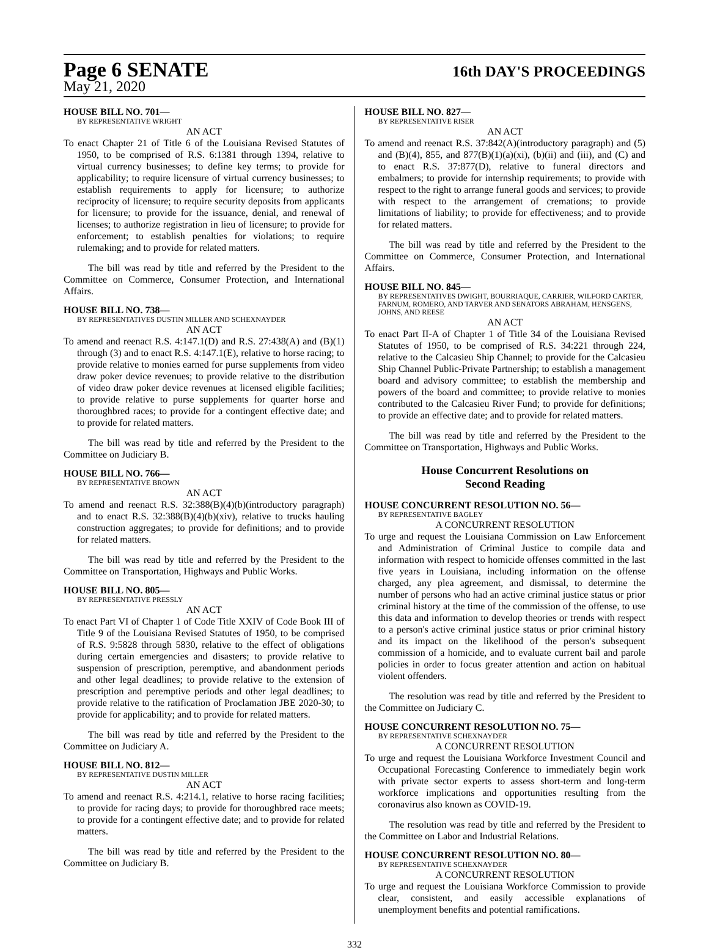Page 6 SENATE 16th DAY'S PROCEEDINGS
May 21, 2020
HOUSE BILL NO. 701—
BY REPRESENTATIVE WRIGHT
AN ACT
To enact Chapter 21 of Title 6 of the Louisiana Revised Statutes of 1950, to be comprised of R.S. 6:1381 through 1394, relative to virtual currency businesses; to define key terms; to provide for applicability; to require licensure of virtual currency businesses; to establish requirements to apply for licensure; to authorize reciprocity of licensure; to require security deposits from applicants for licensure; to provide for the issuance, denial, and renewal of licenses; to authorize registration in lieu of licensure; to provide for enforcement; to establish penalties for violations; to require rulemaking; and to provide for related matters.
The bill was read by title and referred by the President to the Committee on Commerce, Consumer Protection, and International Affairs.
HOUSE BILL NO. 738—
BY REPRESENTATIVES DUSTIN MILLER AND SCHEXNAYDER
AN ACT
To amend and reenact R.S. 4:147.1(D) and R.S. 27:438(A) and (B)(1) through (3) and to enact R.S. 4:147.1(E), relative to horse racing; to provide relative to monies earned for purse supplements from video draw poker device revenues; to provide relative to the distribution of video draw poker device revenues at licensed eligible facilities; to provide relative to purse supplements for quarter horse and thoroughbred races; to provide for a contingent effective date; and to provide for related matters.
The bill was read by title and referred by the President to the Committee on Judiciary B.
HOUSE BILL NO. 766—
BY REPRESENTATIVE BROWN
AN ACT
To amend and reenact R.S. 32:388(B)(4)(b)(introductory paragraph) and to enact R.S. 32:388(B)(4)(b)(xiv), relative to trucks hauling construction aggregates; to provide for definitions; and to provide for related matters.
The bill was read by title and referred by the President to the Committee on Transportation, Highways and Public Works.
HOUSE BILL NO. 805—
BY REPRESENTATIVE PRESSLY
AN ACT
To enact Part VI of Chapter 1 of Code Title XXIV of Code Book III of Title 9 of the Louisiana Revised Statutes of 1950, to be comprised of R.S. 9:5828 through 5830, relative to the effect of obligations during certain emergencies and disasters; to provide relative to suspension of prescription, peremptive, and abandonment periods and other legal deadlines; to provide relative to the extension of prescription and peremptive periods and other legal deadlines; to provide relative to the ratification of Proclamation JBE 2020-30; to provide for applicability; and to provide for related matters.
The bill was read by title and referred by the President to the Committee on Judiciary A.
HOUSE BILL NO. 812—
BY REPRESENTATIVE DUSTIN MILLER
AN ACT
To amend and reenact R.S. 4:214.1, relative to horse racing facilities; to provide for racing days; to provide for thoroughbred race meets; to provide for a contingent effective date; and to provide for related matters.
The bill was read by title and referred by the President to the Committee on Judiciary B.
HOUSE BILL NO. 827—
BY REPRESENTATIVE RISER
AN ACT
To amend and reenact R.S. 37:842(A)(introductory paragraph) and (5) and (B)(4), 855, and 877(B)(1)(a)(xi), (b)(ii) and (iii), and (C) and to enact R.S. 37:877(D), relative to funeral directors and embalmers; to provide for internship requirements; to provide with respect to the right to arrange funeral goods and services; to provide with respect to the arrangement of cremations; to provide limitations of liability; to provide for effectiveness; and to provide for related matters.
The bill was read by title and referred by the President to the Committee on Commerce, Consumer Protection, and International Affairs.
HOUSE BILL NO. 845—
BY REPRESENTATIVES DWIGHT, BOURRIAQUE, CARRIER, WILFORD CARTER, FARNUM, ROMERO, AND TARVER AND SENATORS ABRAHAM, HENSGENS, JOHNS, AND REESE
AN ACT
To enact Part II-A of Chapter 1 of Title 34 of the Louisiana Revised Statutes of 1950, to be comprised of R.S. 34:221 through 224, relative to the Calcasieu Ship Channel; to provide for the Calcasieu Ship Channel Public-Private Partnership; to establish a management board and advisory committee; to establish the membership and powers of the board and committee; to provide relative to monies contributed to the Calcasieu River Fund; to provide for definitions; to provide an effective date; and to provide for related matters.
The bill was read by title and referred by the President to the Committee on Transportation, Highways and Public Works.
House Concurrent Resolutions on
Second Reading
HOUSE CONCURRENT RESOLUTION NO. 56—
BY REPRESENTATIVE BAGLEY
A CONCURRENT RESOLUTION
To urge and request the Louisiana Commission on Law Enforcement and Administration of Criminal Justice to compile data and information with respect to homicide offenses committed in the last five years in Louisiana, including information on the offense charged, any plea agreement, and dismissal, to determine the number of persons who had an active criminal justice status or prior criminal history at the time of the commission of the offense, to use this data and information to develop theories or trends with respect to a person's active criminal justice status or prior criminal history and its impact on the likelihood of the person's subsequent commission of a homicide, and to evaluate current bail and parole policies in order to focus greater attention and action on habitual violent offenders.
The resolution was read by title and referred by the President to the Committee on Judiciary C.
HOUSE CONCURRENT RESOLUTION NO. 75—
BY REPRESENTATIVE SCHEXNAYDER
A CONCURRENT RESOLUTION
To urge and request the Louisiana Workforce Investment Council and Occupational Forecasting Conference to immediately begin work with private sector experts to assess short-term and long-term workforce implications and opportunities resulting from the coronavirus also known as COVID-19.
The resolution was read by title and referred by the President to the Committee on Labor and Industrial Relations.
HOUSE CONCURRENT RESOLUTION NO. 80—
BY REPRESENTATIVE SCHEXNAYDER
A CONCURRENT RESOLUTION
To urge and request the Louisiana Workforce Commission to provide clear, consistent, and easily accessible explanations of unemployment benefits and potential ramifications.
332